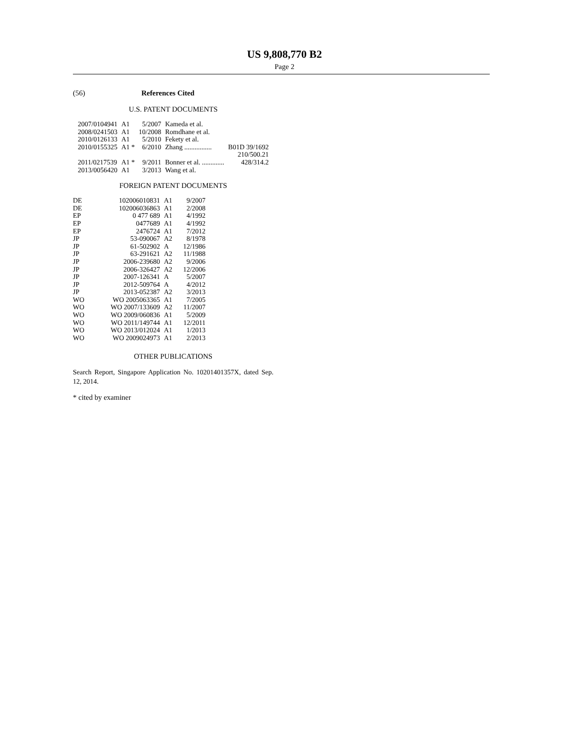US 9,808,770 B2
Page 2
(56) References Cited
U.S. PATENT DOCUMENTS
| 2007/0104941 | A1 | 5/2007 | Kameda et al. | |
| 2008/0241503 | A1 | 10/2008 | Romdhane et al. | |
| 2010/0126133 | A1 | 5/2010 | Fekety et al. | |
| 2010/0155325 | A1 * | 6/2010 | Zhang ................ | B01D 39/1692 |
| | | | | 210/500.21 |
| 2011/0217539 | A1 * | 9/2011 | Bonner et al. ............. | 428/314.2 |
| 2013/0056420 | A1 | 3/2013 | Wang et al. | |
FOREIGN PATENT DOCUMENTS
| DE | 102006010831 | A1 | 9/2007 |
| DE | 102006036863 | A1 | 2/2008 |
| EP | 0 477 689 | A1 | 4/1992 |
| EP | 0477689 | A1 | 4/1992 |
| EP | 2476724 | A1 | 7/2012 |
| JP | 53-090067 | A2 | 8/1978 |
| JP | 61-502902 | A | 12/1986 |
| JP | 63-291621 | A2 | 11/1988 |
| JP | 2006-239680 | A2 | 9/2006 |
| JP | 2006-326427 | A2 | 12/2006 |
| JP | 2007-126341 | A | 5/2007 |
| JP | 2012-509764 | A | 4/2012 |
| JP | 2013-052387 | A2 | 3/2013 |
| WO | WO 2005063365 | A1 | 7/2005 |
| WO | WO 2007/133609 | A2 | 11/2007 |
| WO | WO 2009/060836 | A1 | 5/2009 |
| WO | WO 2011/149744 | A1 | 12/2011 |
| WO | WO 2013/012024 | A1 | 1/2013 |
| WO | WO 2009024973 | A1 | 2/2013 |
OTHER PUBLICATIONS
Search Report, Singapore Application No. 10201401357X, dated Sep. 12, 2014.
* cited by examiner